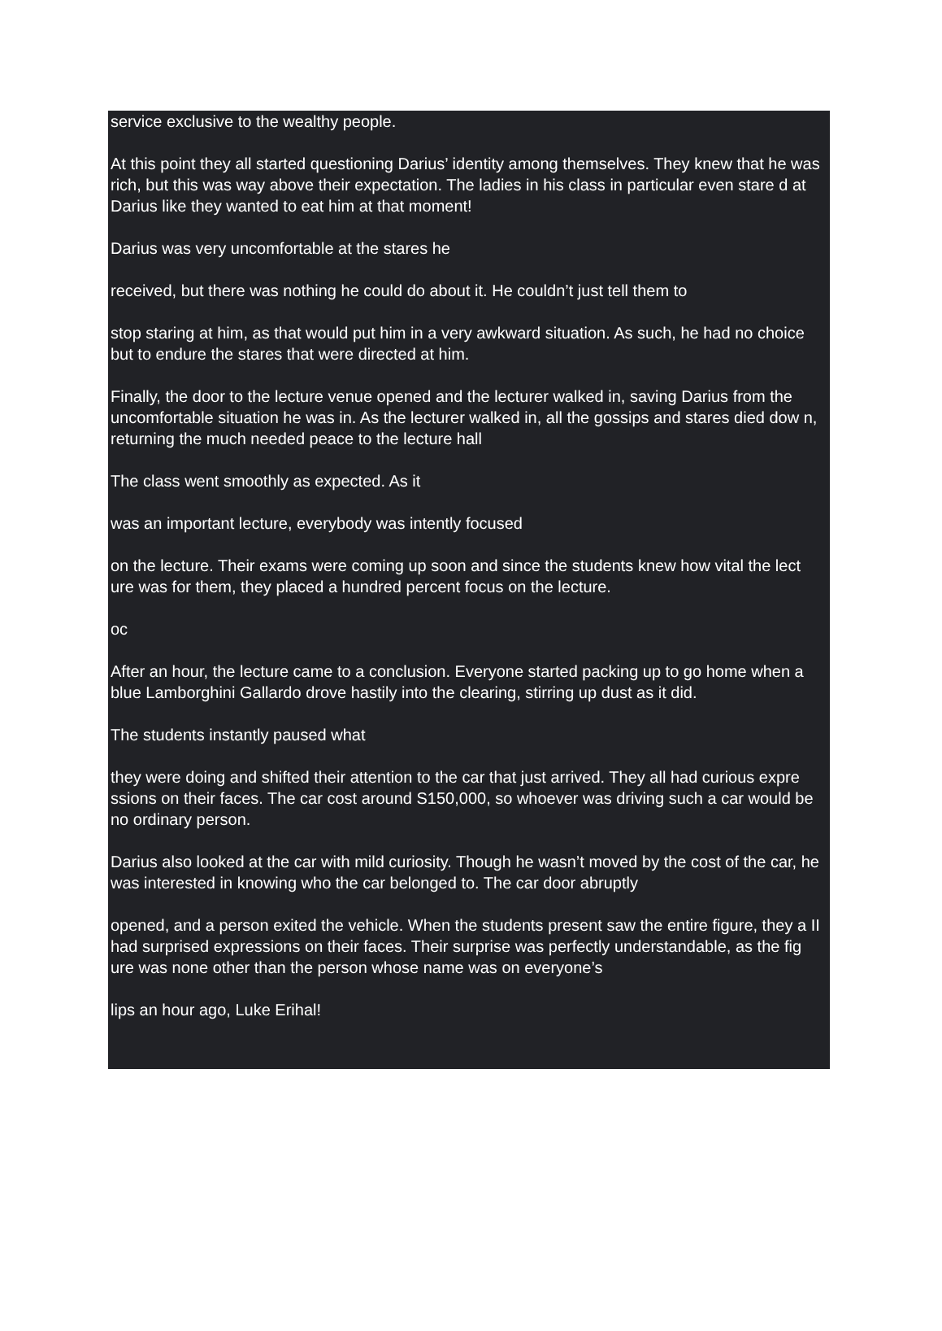service exclusive to the wealthy people.
At this point they all started questioning Darius’ identity among themselves. They knew that he was rich, but this was way above their expectation. The ladies in his class in particular even stare d at Darius like they wanted to eat him at that moment!
Darius was very uncomfortable at the stares he
received, but there was nothing he could do about it. He couldn’t just tell them to
stop staring at him, as that would put him in a very awkward situation. As such, he had no choice but to endure the stares that were directed at him.
Finally, the door to the lecture venue opened and the lecturer walked in, saving Darius from the uncomfortable situation he was in. As the lecturer walked in, all the gossips and stares died dow n, returning the much needed peace to the lecture hall
The class went smoothly as expected. As it
was an important lecture, everybody was intently focused
on the lecture. Their exams were coming up soon and since the students knew how vital the lect ure was for them, they placed a hundred percent focus on the lecture.
oc
After an hour, the lecture came to a conclusion. Everyone started packing up to go home when a blue Lamborghini Gallardo drove hastily into the clearing, stirring up dust as it did.
The students instantly paused what
they were doing and shifted their attention to the car that just arrived. They all had curious expre ssions on their faces. The car cost around S150,000, so whoever was driving such a car would be no ordinary person.
Darius also looked at the car with mild curiosity. Though he wasn’t moved by the cost of the car, he was interested in knowing who the car belonged to. The car door abruptly
opened, and a person exited the vehicle. When the students present saw the entire figure, they a II had surprised expressions on their faces. Their surprise was perfectly understandable, as the fig ure was none other than the person whose name was on everyone’s
lips an hour ago, Luke Erihal!